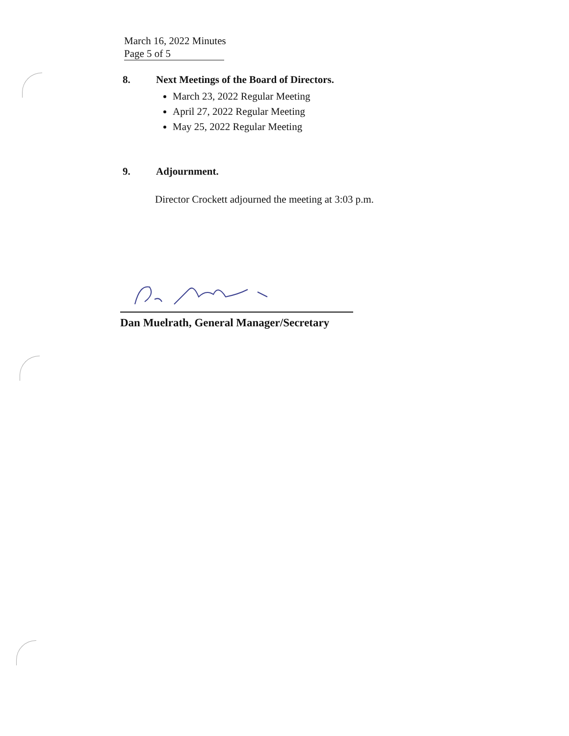March 16, 2022 Minutes
Page 5 of 5
8. Next Meetings of the Board of Directors.
March 23, 2022 Regular Meeting
April 27, 2022 Regular Meeting
May 25, 2022 Regular Meeting
9. Adjournment.
Director Crockett adjourned the meeting at 3:03 p.m.
Dan Muelrath, General Manager/Secretary